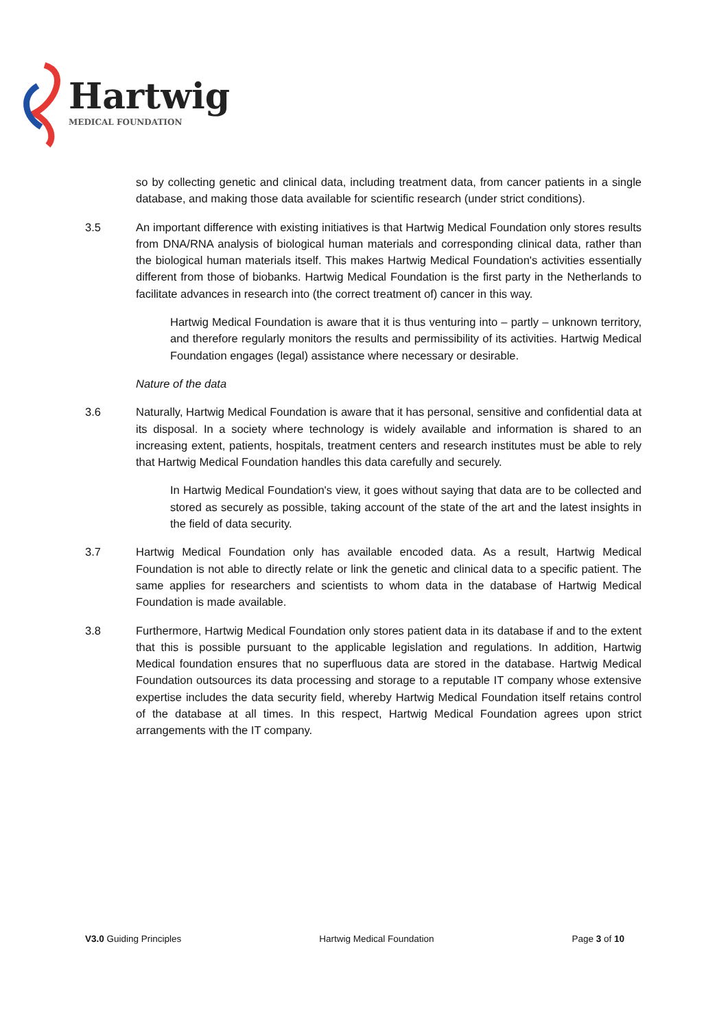Hartwig
MEDICAL FOUNDATION
so by collecting genetic and clinical data, including treatment data, from cancer patients in a single database, and making those data available for scientific research (under strict conditions).
3.5 An important difference with existing initiatives is that Hartwig Medical Foundation only stores results from DNA/RNA analysis of biological human materials and corresponding clinical data, rather than the biological human materials itself. This makes Hartwig Medical Foundation's activities essentially different from those of biobanks. Hartwig Medical Foundation is the first party in the Netherlands to facilitate advances in research into (the correct treatment of) cancer in this way.
Hartwig Medical Foundation is aware that it is thus venturing into – partly – unknown territory, and therefore regularly monitors the results and permissibility of its activities. Hartwig Medical Foundation engages (legal) assistance where necessary or desirable.
Nature of the data
3.6 Naturally, Hartwig Medical Foundation is aware that it has personal, sensitive and confidential data at its disposal. In a society where technology is widely available and information is shared to an increasing extent, patients, hospitals, treatment centers and research institutes must be able to rely that Hartwig Medical Foundation handles this data carefully and securely.
In Hartwig Medical Foundation's view, it goes without saying that data are to be collected and stored as securely as possible, taking account of the state of the art and the latest insights in the field of data security.
3.7 Hartwig Medical Foundation only has available encoded data. As a result, Hartwig Medical Foundation is not able to directly relate or link the genetic and clinical data to a specific patient. The same applies for researchers and scientists to whom data in the database of Hartwig Medical Foundation is made available.
3.8 Furthermore, Hartwig Medical Foundation only stores patient data in its database if and to the extent that this is possible pursuant to the applicable legislation and regulations. In addition, Hartwig Medical foundation ensures that no superfluous data are stored in the database. Hartwig Medical Foundation outsources its data processing and storage to a reputable IT company whose extensive expertise includes the data security field, whereby Hartwig Medical Foundation itself retains control of the database at all times. In this respect, Hartwig Medical Foundation agrees upon strict arrangements with the IT company.
V3.0 Guiding Principles Hartwig Medical Foundation Page 3 of 10